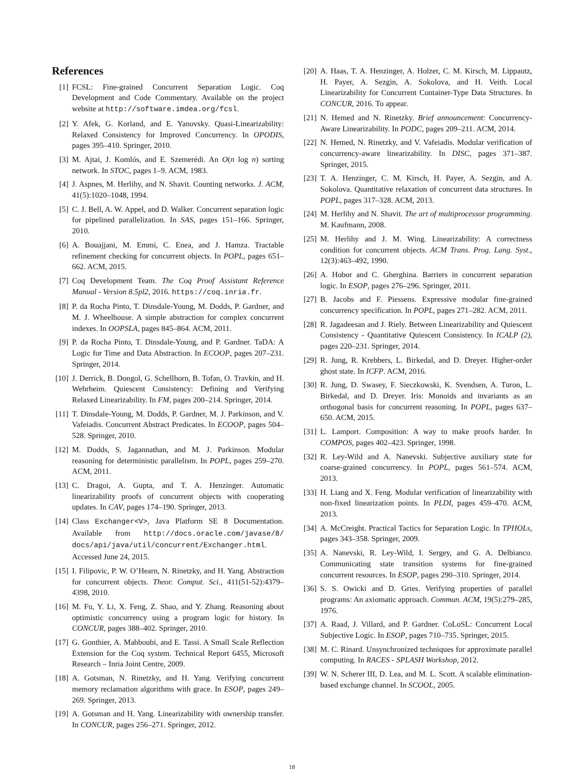References
[1] FCSL: Fine-grained Concurrent Separation Logic. Coq Development and Code Commentary. Available on the project website at http://software.imdea.org/fcsl.
[2] Y. Afek, G. Korland, and E. Yanovsky. Quasi-Linearizability: Relaxed Consistency for Improved Concurrency. In OPODIS, pages 395–410. Springer, 2010.
[3] M. Ajtai, J. Komlós, and E. Szemerédi. An O(n log n) sorting network. In STOC, pages 1–9. ACM, 1983.
[4] J. Aspnes, M. Herlihy, and N. Shavit. Counting networks. J. ACM, 41(5):1020–1048, 1994.
[5] C. J. Bell, A. W. Appel, and D. Walker. Concurrent separation logic for pipelined parallelization. In SAS, pages 151–166. Springer, 2010.
[6] A. Bouajjani, M. Emmi, C. Enea, and J. Hamza. Tractable refinement checking for concurrent objects. In POPL, pages 651–662. ACM, 2015.
[7] Coq Development Team. The Coq Proof Assistant Reference Manual - Version 8.5pl2, 2016. https://coq.inria.fr.
[8] P. da Rocha Pinto, T. Dinsdale-Young, M. Dodds, P. Gardner, and M. J. Wheelhouse. A simple abstraction for complex concurrent indexes. In OOPSLA, pages 845–864. ACM, 2011.
[9] P. da Rocha Pinto, T. Dinsdale-Young, and P. Gardner. TaDA: A Logic for Time and Data Abstraction. In ECOOP, pages 207–231. Springer, 2014.
[10] J. Derrick, B. Dongol, G. Schellhorn, B. Tofan, O. Travkin, and H. Wehrheim. Quiescent Consistency: Defining and Verifying Relaxed Linearizability. In FM, pages 200–214. Springer, 2014.
[11] T. Dinsdale-Young, M. Dodds, P. Gardner, M. J. Parkinson, and V. Vafeiadis. Concurrent Abstract Predicates. In ECOOP, pages 504–528. Springer, 2010.
[12] M. Dodds, S. Jagannathan, and M. J. Parkinson. Modular reasoning for deterministic parallelism. In POPL, pages 259–270. ACM, 2011.
[13] C. Dragoi, A. Gupta, and T. A. Henzinger. Automatic linearizability proofs of concurrent objects with cooperating updates. In CAV, pages 174–190. Springer, 2013.
[14] Class Exchanger<V>, Java Platform SE 8 Documentation. Available from http://docs.oracle.com/javase/8/ docs/api/java/util/concurrent/Exchanger.html. Accessed June 24, 2015.
[15] I. Filipovic, P. W. O’Hearn, N. Rinetzky, and H. Yang. Abstraction for concurrent objects. Theor. Comput. Sci., 411(51-52):4379–4398, 2010.
[16] M. Fu, Y. Li, X. Feng, Z. Shao, and Y. Zhang. Reasoning about optimistic concurrency using a program logic for history. In CONCUR, pages 388–402. Springer, 2010.
[17] G. Gonthier, A. Mahboubi, and E. Tassi. A Small Scale Reflection Extension for the Coq system. Technical Report 6455, Microsoft Research – Inria Joint Centre, 2009.
[18] A. Gotsman, N. Rinetzky, and H. Yang. Verifying concurrent memory reclamation algorithms with grace. In ESOP, pages 249–269. Springer, 2013.
[19] A. Gotsman and H. Yang. Linearizability with ownership transfer. In CONCUR, pages 256–271. Springer, 2012.
[20] A. Haas, T. A. Henzinger, A. Holzer, C. M. Kirsch, M. Lippautz, H. Payer, A. Sezgin, A. Sokolova, and H. Veith. Local Linearizability for Concurrent Container-Type Data Structures. In CONCUR, 2016. To appear.
[21] N. Hemed and N. Rinetzky. Brief announcement: Concurrency-Aware Linearizability. In PODC, pages 209–211. ACM, 2014.
[22] N. Hemed, N. Rinetzky, and V. Vafeiadis. Modular verification of concurrency-aware linearizability. In DISC, pages 371–387. Springer, 2015.
[23] T. A. Henzinger, C. M. Kirsch, H. Payer, A. Sezgin, and A. Sokolova. Quantitative relaxation of concurrent data structures. In POPL, pages 317–328. ACM, 2013.
[24] M. Herlihy and N. Shavit. The art of multiprocessor programming. M. Kaufmann, 2008.
[25] M. Herlihy and J. M. Wing. Linearizability: A correctness condition for concurrent objects. ACM Trans. Prog. Lang. Syst., 12(3):463–492, 1990.
[26] A. Hobor and C. Gherghina. Barriers in concurrent separation logic. In ESOP, pages 276–296. Springer, 2011.
[27] B. Jacobs and F. Piessens. Expressive modular fine-grained concurrency specification. In POPL, pages 271–282. ACM, 2011.
[28] R. Jagadeesan and J. Riely. Between Linearizability and Quiescent Consistency - Quantitative Quiescent Consistency. In ICALP (2), pages 220–231. Springer, 2014.
[29] R. Jung, R. Krebbers, L. Birkedal, and D. Dreyer. Higher-order ghost state. In ICFP. ACM, 2016.
[30] R. Jung, D. Swasey, F. Sieczkowski, K. Svendsen, A. Turon, L. Birkedal, and D. Dreyer. Iris: Monoids and invariants as an orthogonal basis for concurrent reasoning. In POPL, pages 637–650. ACM, 2015.
[31] L. Lamport. Composition: A way to make proofs harder. In COMPOS, pages 402–423. Springer, 1998.
[32] R. Ley-Wild and A. Nanevski. Subjective auxiliary state for coarse-grained concurrency. In POPL, pages 561–574. ACM, 2013.
[33] H. Liang and X. Feng. Modular verification of linearizability with non-fixed linearization points. In PLDI, pages 459–470. ACM, 2013.
[34] A. McCreight. Practical Tactics for Separation Logic. In TPHOLs, pages 343–358. Springer, 2009.
[35] A. Nanevski, R. Ley-Wild, I. Sergey, and G. A. Delbianco. Communicating state transition systems for fine-grained concurrent resources. In ESOP, pages 290–310. Springer, 2014.
[36] S. S. Owicki and D. Gries. Verifying properties of parallel programs: An axiomatic approach. Commun. ACM, 19(5):279–285, 1976.
[37] A. Raad, J. Villard, and P. Gardner. CoLoSL: Concurrent Local Subjective Logic. In ESOP, pages 710–735. Springer, 2015.
[38] M. C. Rinard. Unsynchronized techniques for approximate parallel computing. In RACES - SPLASH Workshop, 2012.
[39] W. N. Scherer III, D. Lea, and M. L. Scott. A scalable elimination-based exchange channel. In SCOOL, 2005.
18